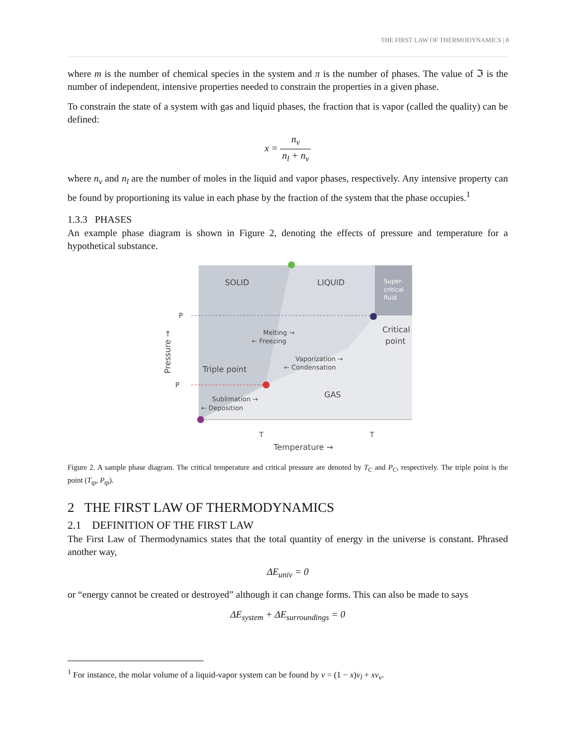THE FIRST LAW OF THERMODYNAMICS | 8
where m is the number of chemical species in the system and π is the number of phases. The value of ℑ is the number of independent, intensive properties needed to constrain the properties in a given phase.
To constrain the state of a system with gas and liquid phases, the fraction that is vapor (called the quality) can be defined:
x = n<sub>v</sub> n<sub>l</sub> + n<sub>v</sub>
where n<sub>v</sub> and n<sub>l</sub> are the number of moles in the liquid and vapor phases, respectively. Any intensive property can be found by proportioning its value in each phase by the fraction of the system that the phase occupies.<sup>1</sup>
1.3.3 PHASES
An example phase diagram is shown in Figure 2, denoting the effects of pressure and temperature for a hypothetical substance.
SOLID
LIQUID
Super-
critical
fluid
P
P
Critical
point
Melting →
← Freezing
Vaporization →
← Condensation
Triple point
GAS
Sublimation →
← Deposition
T
T
Temperature →
Pressure →
Figure 2. A sample phase diagram. The critical temperature and critical pressure are denoted by T<sub>C</sub> and P<sub>C</sub>, respectively. The triple point is the point (T<sub>tp</sub>, P<sub>tp</sub>).
2 THE FIRST LAW OF THERMODYNAMICS
2.1 DEFINITION OF THE FIRST LAW
The First Law of Thermodynamics states that the total quantity of energy in the universe is constant. Phrased another way,
ΔE<sub>univ</sub> = 0
or “energy cannot be created or destroyed” although it can change forms. This can also be made to says
ΔE<sub>system</sub> + ΔE<sub>surroundings</sub> = 0
<sup>1</sup> For instance, the molar volume of a liquid-vapor system can be found by v = (1 − x)v<sub>l</sub> + xv<sub>v</sub>.